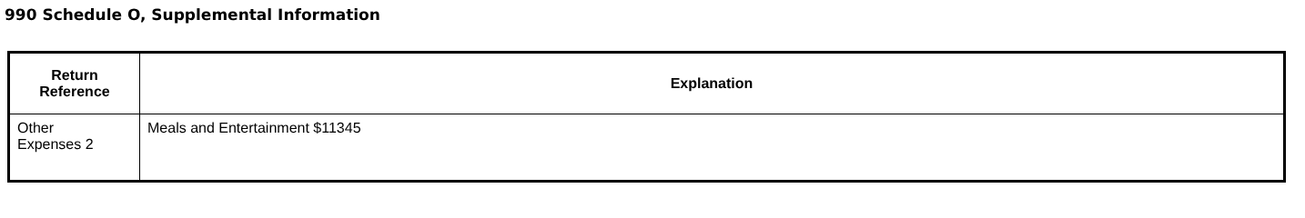990 Schedule O, Supplemental Information
| Return Reference | Explanation |
| --- | --- |
| Other Expenses 2 | Meals and Entertainment $11345 |